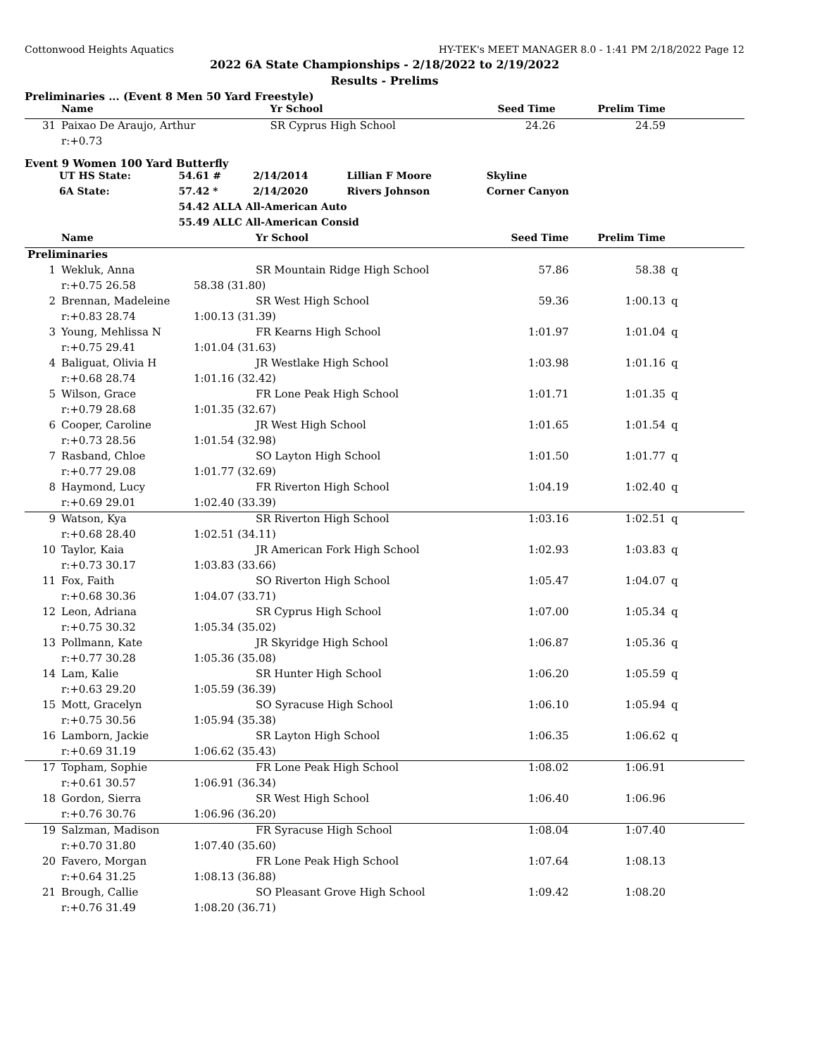Cottonwood Heights Aquatics HY-TEK's MEET MANAGER 8.0 - 1:41 PM 2/18/2022 Page 12
2022 6A State Championships - 2/18/2022 to 2/19/2022
Results - Prelims
Preliminaries ... (Event 8 Men 50 Yard Freestyle)
| | Name | Yr School | Seed Time | Prelim Time | |
| --- | --- | --- | --- | --- | --- |
| 31 | Paixao De Araujo, Arthur | SR Cyprus High School | 24.26 | 24.59 | |
| | r:+0.73 | | | | |
Event 9 Women 100 Yard Butterfly
| UT HS State: | 54.61 # | 2/14/2014 | Lillian F Moore | Skyline |
| 6A State: | 57.42 * | 2/14/2020 | Rivers Johnson | Corner Canyon |
| | 54.42 ALLA All-American Auto | | | |
| | 55.49 ALLC All-American Consid | | | |
| | Name | | Yr School | Seed Time | Prelim Time | |
| --- | --- | --- | --- | --- | --- | --- |
| Preliminaries | | | | | | |
| 1 | Wekluk, Anna | | SR Mountain Ridge High School | 57.86 | 58.38 | q |
| | r:+0.75 26.58 | 58.38 (31.80) | | | | |
| 2 | Brennan, Madeleine | | SR West High School | 59.36 | 1:00.13 | q |
| | r:+0.83 28.74 | 1:00.13 (31.39) | | | | |
| 3 | Young, Mehlissa N | | FR Kearns High School | 1:01.97 | 1:01.04 | q |
| | r:+0.75 29.41 | 1:01.04 (31.63) | | | | |
| 4 | Baliguat, Olivia H | | JR Westlake High School | 1:03.98 | 1:01.16 | q |
| | r:+0.68 28.74 | 1:01.16 (32.42) | | | | |
| 5 | Wilson, Grace | | FR Lone Peak High School | 1:01.71 | 1:01.35 | q |
| | r:+0.79 28.68 | 1:01.35 (32.67) | | | | |
| 6 | Cooper, Caroline | | JR West High School | 1:01.65 | 1:01.54 | q |
| | r:+0.73 28.56 | 1:01.54 (32.98) | | | | |
| 7 | Rasband, Chloe | | SO Layton High School | 1:01.50 | 1:01.77 | q |
| | r:+0.77 29.08 | 1:01.77 (32.69) | | | | |
| 8 | Haymond, Lucy | | FR Riverton High School | 1:04.19 | 1:02.40 | q |
| | r:+0.69 29.01 | 1:02.40 (33.39) | | | | |
| 9 | Watson, Kya | | SR Riverton High School | 1:03.16 | 1:02.51 | q |
| | r:+0.68 28.40 | 1:02.51 (34.11) | | | | |
| 10 | Taylor, Kaia | | JR American Fork High School | 1:02.93 | 1:03.83 | q |
| | r:+0.73 30.17 | 1:03.83 (33.66) | | | | |
| 11 | Fox, Faith | | SO Riverton High School | 1:05.47 | 1:04.07 | q |
| | r:+0.68 30.36 | 1:04.07 (33.71) | | | | |
| 12 | Leon, Adriana | | SR Cyprus High School | 1:07.00 | 1:05.34 | q |
| | r:+0.75 30.32 | 1:05.34 (35.02) | | | | |
| 13 | Pollmann, Kate | | JR Skyridge High School | 1:06.87 | 1:05.36 | q |
| | r:+0.77 30.28 | 1:05.36 (35.08) | | | | |
| 14 | Lam, Kalie | | SR Hunter High School | 1:06.20 | 1:05.59 | q |
| | r:+0.63 29.20 | 1:05.59 (36.39) | | | | |
| 15 | Mott, Gracelyn | | SO Syracuse High School | 1:06.10 | 1:05.94 | q |
| | r:+0.75 30.56 | 1:05.94 (35.38) | | | | |
| 16 | Lamborn, Jackie | | SR Layton High School | 1:06.35 | 1:06.62 | q |
| | r:+0.69 31.19 | 1:06.62 (35.43) | | | | |
| 17 | Topham, Sophie | | FR Lone Peak High School | 1:08.02 | 1:06.91 | |
| | r:+0.61 30.57 | 1:06.91 (36.34) | | | | |
| 18 | Gordon, Sierra | | SR West High School | 1:06.40 | 1:06.96 | |
| | r:+0.76 30.76 | 1:06.96 (36.20) | | | | |
| 19 | Salzman, Madison | | FR Syracuse High School | 1:08.04 | 1:07.40 | |
| | r:+0.70 31.80 | 1:07.40 (35.60) | | | | |
| 20 | Favero, Morgan | | FR Lone Peak High School | 1:07.64 | 1:08.13 | |
| | r:+0.64 31.25 | 1:08.13 (36.88) | | | | |
| 21 | Brough, Callie | | SO Pleasant Grove High School | 1:09.42 | 1:08.20 | |
| | r:+0.76 31.49 | 1:08.20 (36.71) | | | | |